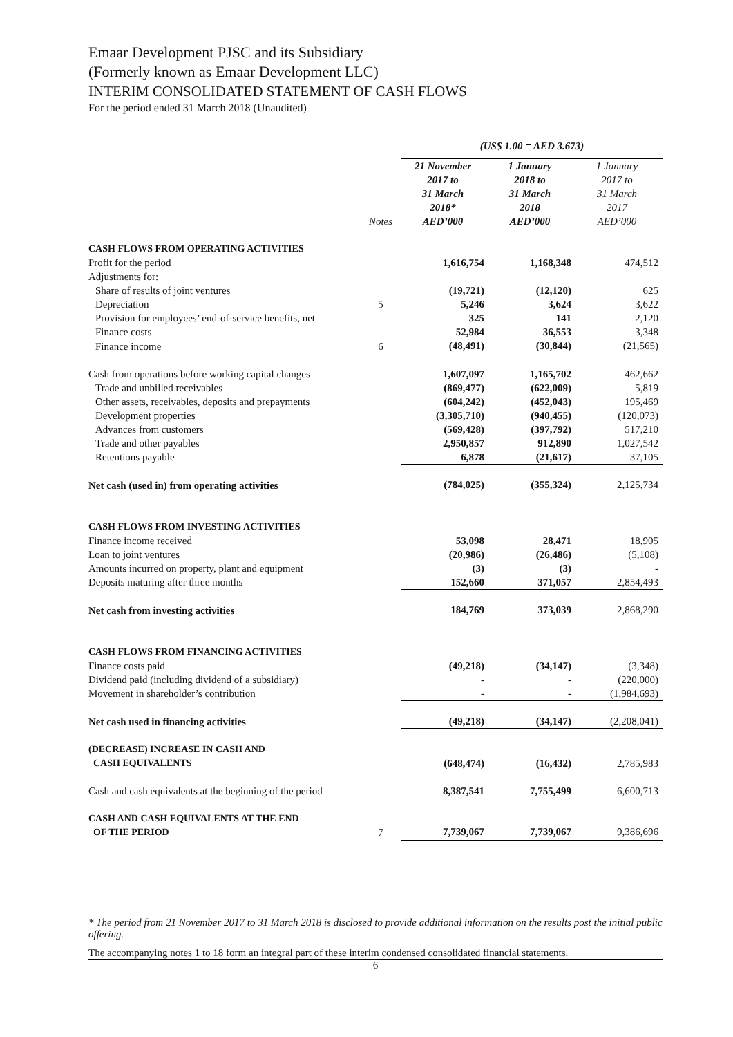Emaar Development PJSC and its Subsidiary
(Formerly known as Emaar Development LLC)
INTERIM CONSOLIDATED STATEMENT OF CASH FLOWS
For the period ended 31 March 2018 (Unaudited)
| | | (US$ 1.00 = AED 3.673) | | |
| | Notes | 21 November 2017 to 31 March 2018* AED’000 | 1 January 2018 to 31 March 2018 AED’000 | 1 January 2017 to 31 March 2017 AED’000 |
| CASH FLOWS FROM OPERATING ACTIVITIES | | | | |
| Profit for the period | | 1,616,754 | 1,168,348 | 474,512 |
| Adjustments for: | | | | |
| Share of results of joint ventures | | (19,721) | (12,120) | 625 |
| Depreciation | 5 | 5,246 | 3,624 | 3,622 |
| Provision for employees’ end-of-service benefits, net | | 325 | 141 | 2,120 |
| Finance costs | | 52,984 | 36,553 | 3,348 |
| Finance income | 6 | (48,491) | (30,844) | (21,565) |
| Cash from operations before working capital changes | | 1,607,097 | 1,165,702 | 462,662 |
| Trade and unbilled receivables | | (869,477) | (622,009) | 5,819 |
| Other assets, receivables, deposits and prepayments | | (604,242) | (452,043) | 195,469 |
| Development properties | | (3,305,710) | (940,455) | (120,073) |
| Advances from customers | | (569,428) | (397,792) | 517,210 |
| Trade and other payables | | 2,950,857 | 912,890 | 1,027,542 |
| Retentions payable | | 6,878 | (21,617) | 37,105 |
| Net cash (used in) from operating activities | | (784,025) | (355,324) | 2,125,734 |
| CASH FLOWS FROM INVESTING ACTIVITIES | | | | |
| Finance income received | | 53,098 | 28,471 | 18,905 |
| Loan to joint ventures | | (20,986) | (26,486) | (5,108) |
| Amounts incurred on property, plant and equipment | | (3) | (3) | - |
| Deposits maturing after three months | | 152,660 | 371,057 | 2,854,493 |
| Net cash from investing activities | | 184,769 | 373,039 | 2,868,290 |
| CASH FLOWS FROM FINANCING ACTIVITIES | | | | |
| Finance costs paid | | (49,218) | (34,147) | (3,348) |
| Dividend paid (including dividend of a subsidiary) | | - | - | (220,000) |
| Movement in shareholder’s contribution | | - | - | (1,984,693) |
| Net cash used in financing activities | | (49,218) | (34,147) | (2,208,041) |
| (DECREASE) INCREASE IN CASH AND CASH EQUIVALENTS | | (648,474) | (16,432) | 2,785,983 |
| Cash and cash equivalents at the beginning of the period | | 8,387,541 | 7,755,499 | 6,600,713 |
| CASH AND CASH EQUIVALENTS AT THE END OF THE PERIOD | 7 | 7,739,067 | 7,739,067 | 9,386,696 |
* The period from 21 November 2017 to 31 March 2018 is disclosed to provide additional information on the results post the initial public offering.
The accompanying notes 1 to 18 form an integral part of these interim condensed consolidated financial statements.
6